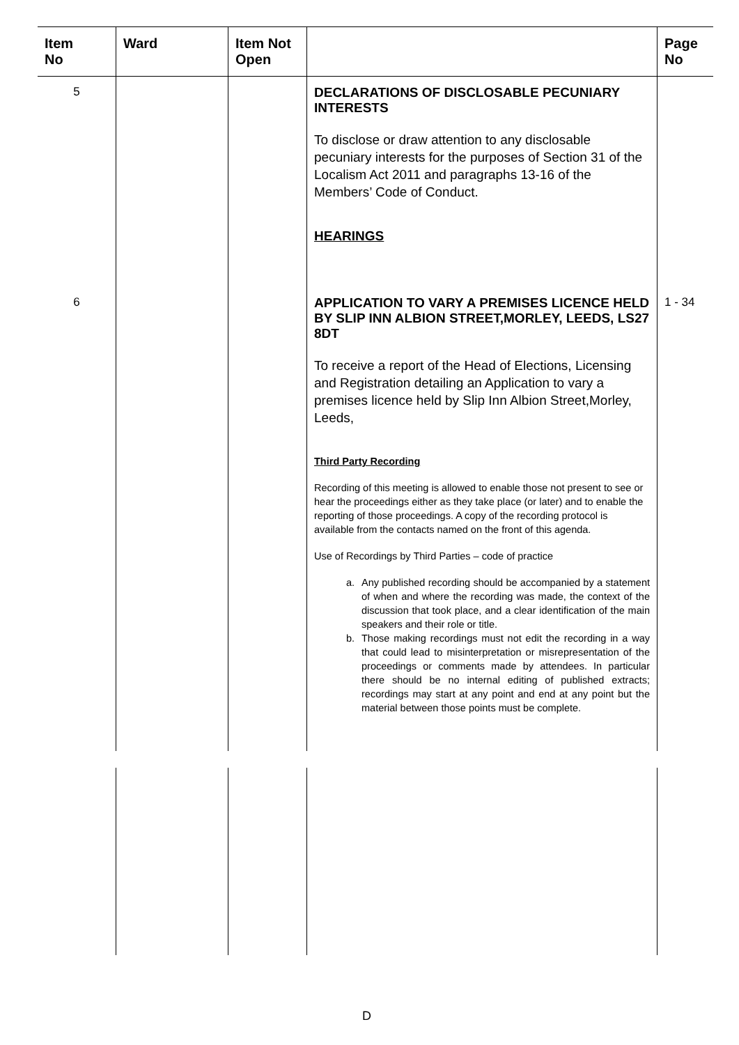| Item No | Ward | Item Not Open | | Page No |
| --- | --- | --- | --- | --- |
| 5 | | | DECLARATIONS OF DISCLOSABLE PECUNIARY INTERESTS To disclose or draw attention to any disclosable pecuniary interests for the purposes of Section 31 of the Localism Act 2011 and paragraphs 13-16 of the Members’ Code of Conduct. HEARINGS | |
| 6 | | | APPLICATION TO VARY A PREMISES LICENCE HELD BY SLIP INN ALBION STREET,MORLEY, LEEDS, LS27 8DT To receive a report of the Head of Elections, Licensing and Registration detailing an Application to vary a premises licence held by Slip Inn Albion Street,Morley, Leeds, Third Party Recording Recording of this meeting is allowed to enable those not present to see or hear the proceedings either as they take place (or later) and to enable the reporting of those proceedings. A copy of the recording protocol is available from the contacts named on the front of this agenda. Use of Recordings by Third Parties – code of practice a. Any published recording should be accompanied by a statement of when and where the recording was made, the context of the discussion that took place, and a clear identification of the main speakers and their role or title. b. Those making recordings must not edit the recording in a way that could lead to misinterpretation or misrepresentation of the proceedings or comments made by attendees. In particular there should be no internal editing of published extracts; recordings may start at any point and end at any point but the material between those points must be complete. | 1 - 34 |
D